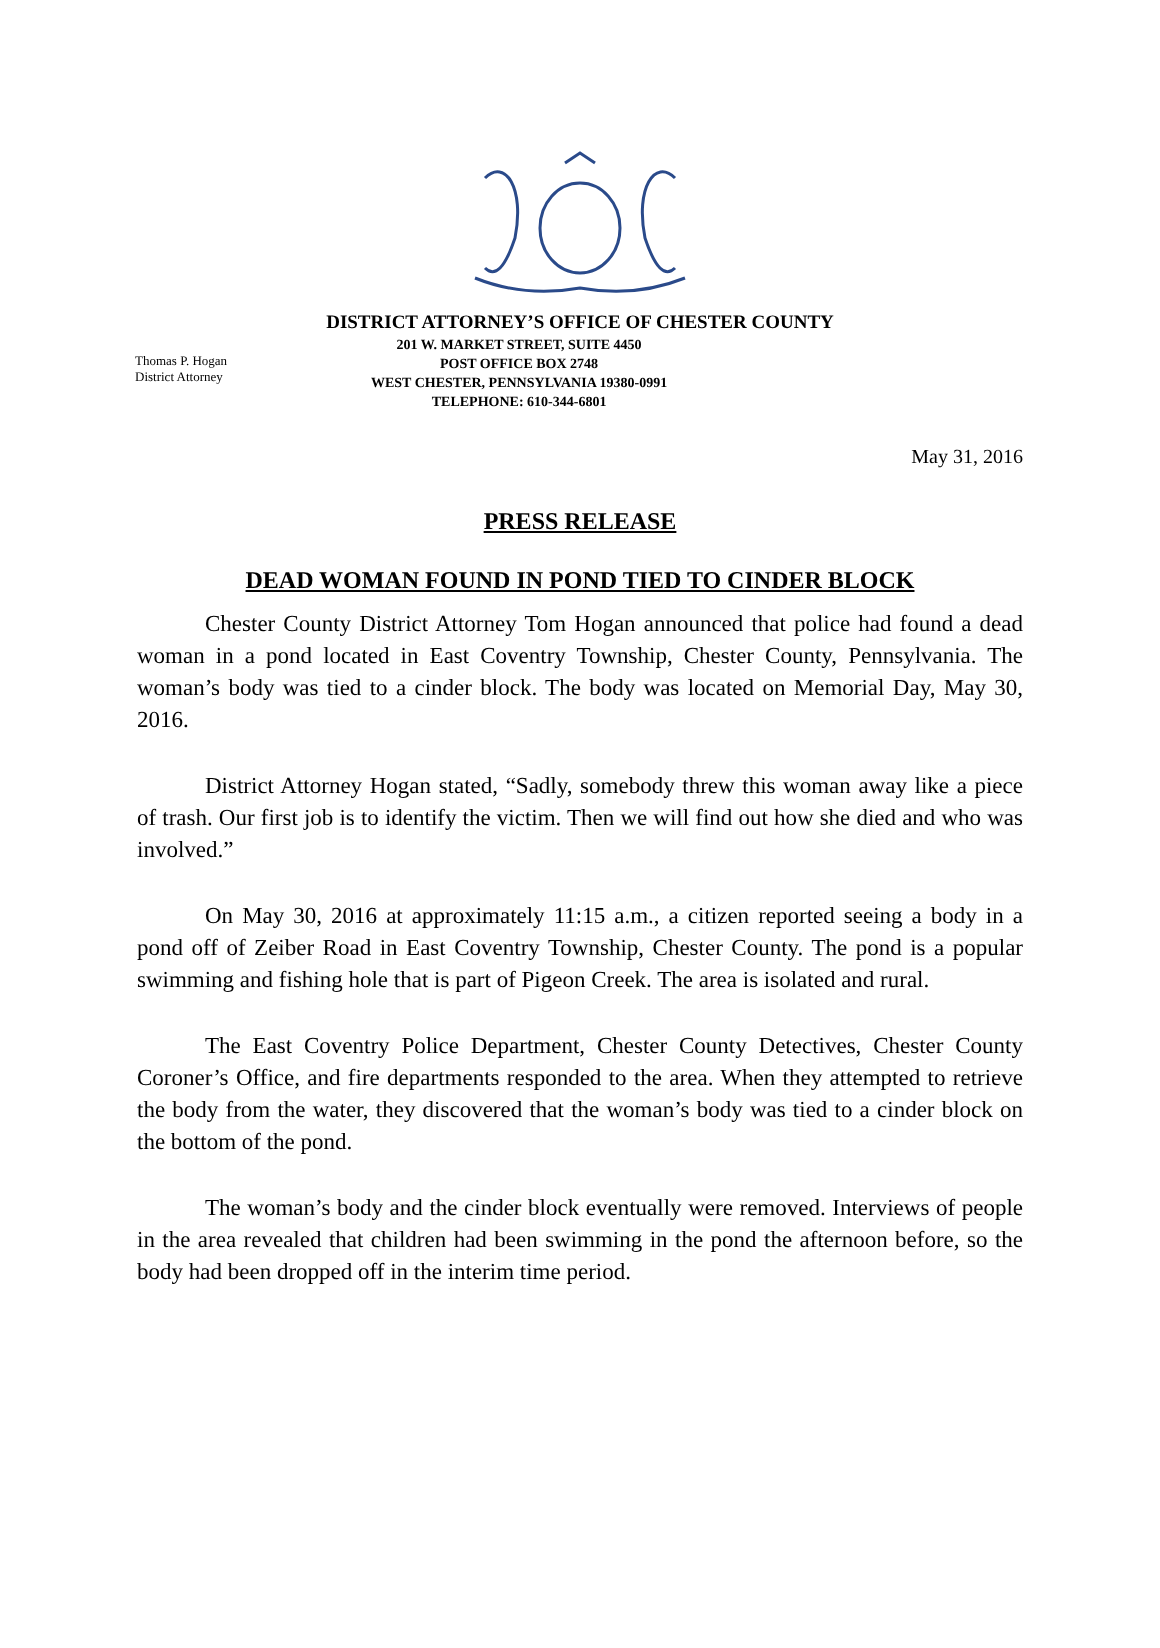DISTRICT ATTORNEY’S OFFICE OF CHESTER COUNTY
Thomas P. Hogan
District Attorney
201 W. MARKET STREET, SUITE 4450
POST OFFICE BOX 2748
WEST CHESTER, PENNSYLVANIA 19380-0991
TELEPHONE: 610-344-6801
May 31, 2016
PRESS RELEASE
DEAD WOMAN FOUND IN POND TIED TO CINDER BLOCK
Chester County District Attorney Tom Hogan announced that police had found a dead woman in a pond located in East Coventry Township, Chester County, Pennsylvania. The woman’s body was tied to a cinder block. The body was located on Memorial Day, May 30, 2016.
District Attorney Hogan stated, “Sadly, somebody threw this woman away like a piece of trash. Our first job is to identify the victim. Then we will find out how she died and who was involved.”
On May 30, 2016 at approximately 11:15 a.m., a citizen reported seeing a body in a pond off of Zeiber Road in East Coventry Township, Chester County. The pond is a popular swimming and fishing hole that is part of Pigeon Creek. The area is isolated and rural.
The East Coventry Police Department, Chester County Detectives, Chester County Coroner’s Office, and fire departments responded to the area. When they attempted to retrieve the body from the water, they discovered that the woman’s body was tied to a cinder block on the bottom of the pond.
The woman’s body and the cinder block eventually were removed. Interviews of people in the area revealed that children had been swimming in the pond the afternoon before, so the body had been dropped off in the interim time period.